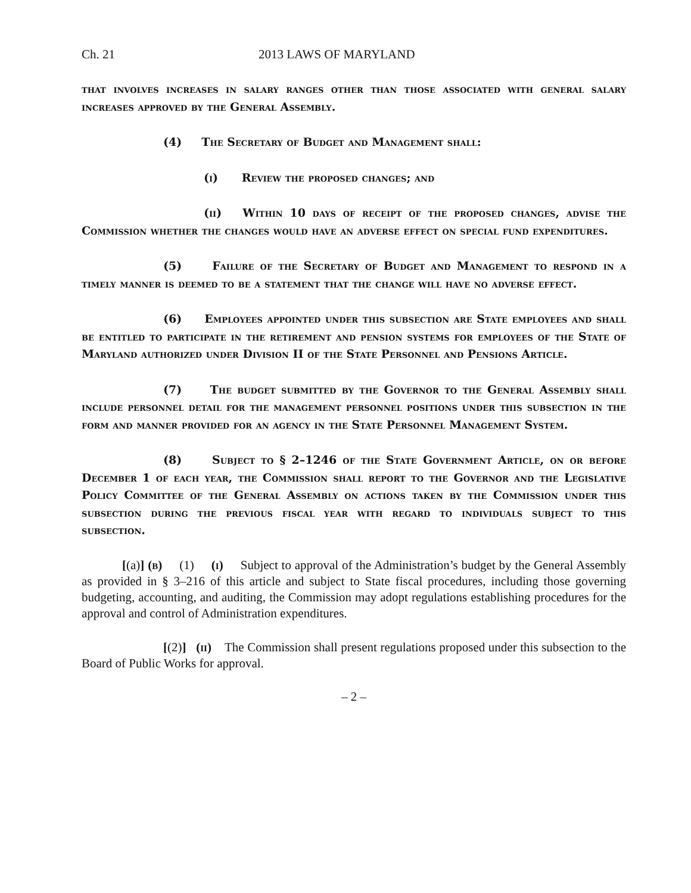Ch. 21 2013 LAWS OF MARYLAND
that involves increases in salary ranges other than those associated with general salary increases approved by the General Assembly.
(4) The Secretary of Budget and Management shall:
(i) Review the proposed changes; and
(ii) Within 10 days of receipt of the proposed changes, advise the Commission whether the changes would have an adverse effect on special fund expenditures.
(5) Failure of the Secretary of Budget and Management to respond in a timely manner is deemed to be a statement that the change will have no adverse effect.
(6) Employees appointed under this subsection are State employees and shall be entitled to participate in the retirement and pension systems for employees of the State of Maryland authorized under Division II of the State Personnel and Pensions Article.
(7) The budget submitted by the Governor to the General Assembly shall include personnel detail for the management personnel positions under this subsection in the form and manner provided for an agency in the State Personnel Management System.
(8) Subject to § 2–1246 of the State Government Article, on or before December 1 of each year, the Commission shall report to the Governor and the Legislative Policy Committee of the General Assembly on actions taken by the Commission under this subsection during the previous fiscal year with regard to individuals subject to this subsection.
[(a)] (b) (1) (i) Subject to approval of the Administration’s budget by the General Assembly as provided in § 3–216 of this article and subject to State fiscal procedures, including those governing budgeting, accounting, and auditing, the Commission may adopt regulations establishing procedures for the approval and control of Administration expenditures.
[(2)] (ii) The Commission shall present regulations proposed under this subsection to the Board of Public Works for approval.
– 2 –